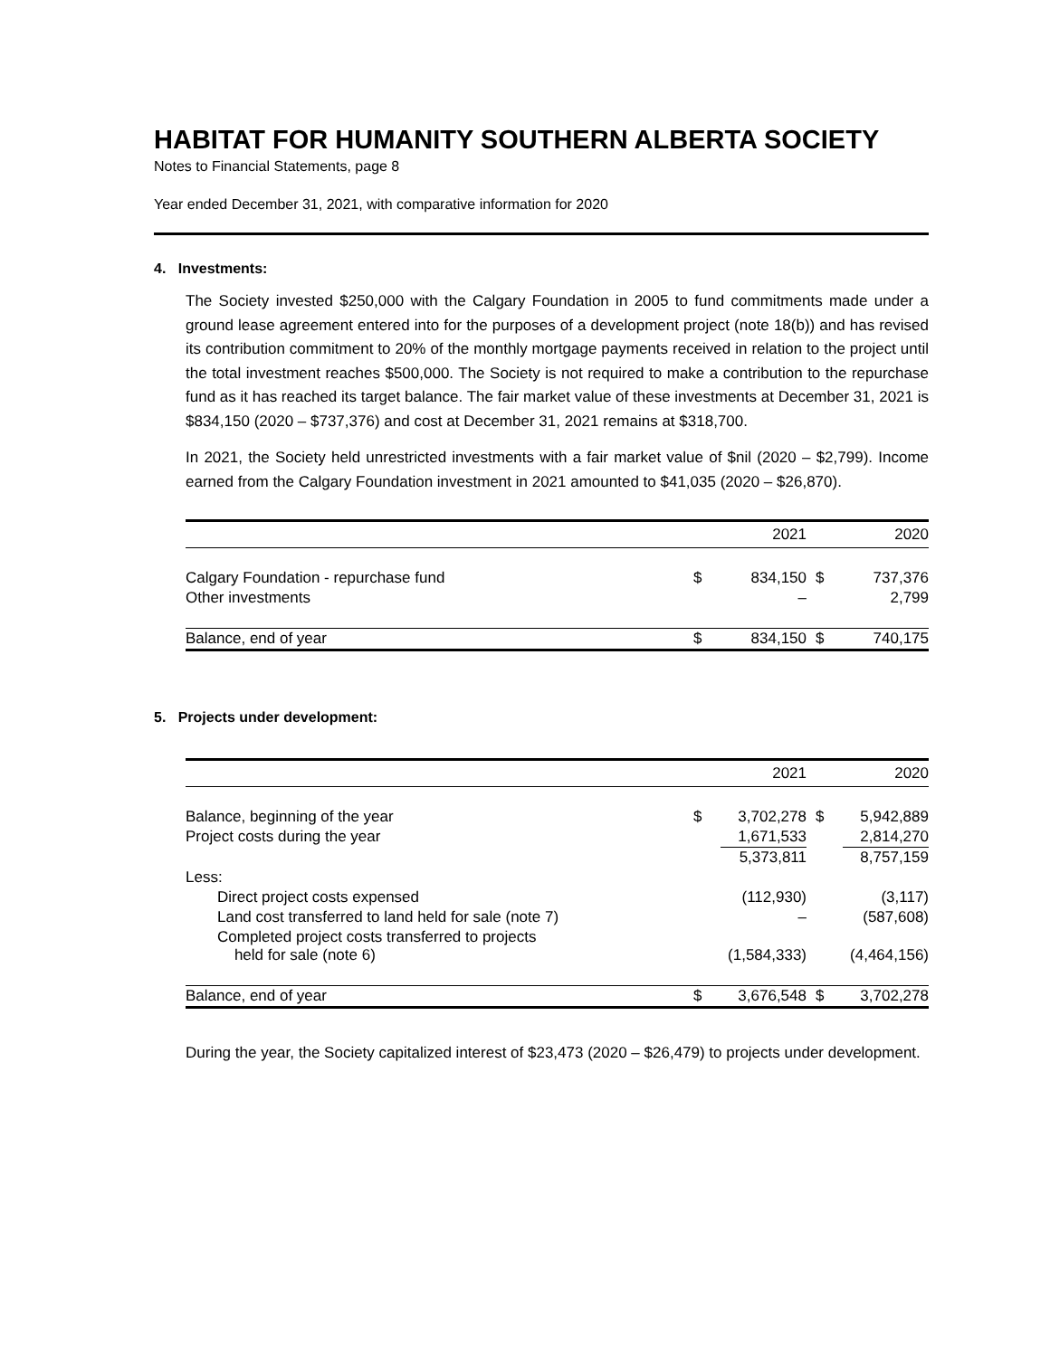HABITAT FOR HUMANITY SOUTHERN ALBERTA SOCIETY
Notes to Financial Statements, page 8
Year ended December 31, 2021, with comparative information for 2020
4. Investments:
The Society invested $250,000 with the Calgary Foundation in 2005 to fund commitments made under a ground lease agreement entered into for the purposes of a development project (note 18(b)) and has revised its contribution commitment to 20% of the monthly mortgage payments received in relation to the project until the total investment reaches $500,000. The Society is not required to make a contribution to the repurchase fund as it has reached its target balance. The fair market value of these investments at December 31, 2021 is $834,150 (2020 – $737,376) and cost at December 31, 2021 remains at $318,700.
In 2021, the Society held unrestricted investments with a fair market value of $nil (2020 – $2,799). Income earned from the Calgary Foundation investment in 2021 amounted to $41,035 (2020 – $26,870).
| | | 2021 | | 2020 |
| Calgary Foundation - repurchase fund | $ | 834,150 | $ | 737,376 |
| Other investments | | – | | 2,799 |
| Balance, end of year | $ | 834,150 | $ | 740,175 |
5. Projects under development:
| | | 2021 | | 2020 |
| Balance, beginning of the year | $ | 3,702,278 | $ | 5,942,889 |
| Project costs during the year | | 1,671,533 | | 2,814,270 |
| | | 5,373,811 | | 8,757,159 |
| Less: | | | | |
| Direct project costs expensed | | (112,930) | | (3,117) |
| Land cost transferred to land held for sale (note 7) | | – | | (587,608) |
| Completed project costs transferred to projects held for sale (note 6) | | (1,584,333) | | (4,464,156) |
| Balance, end of year | $ | 3,676,548 | $ | 3,702,278 |
During the year, the Society capitalized interest of $23,473 (2020 – $26,479) to projects under development.